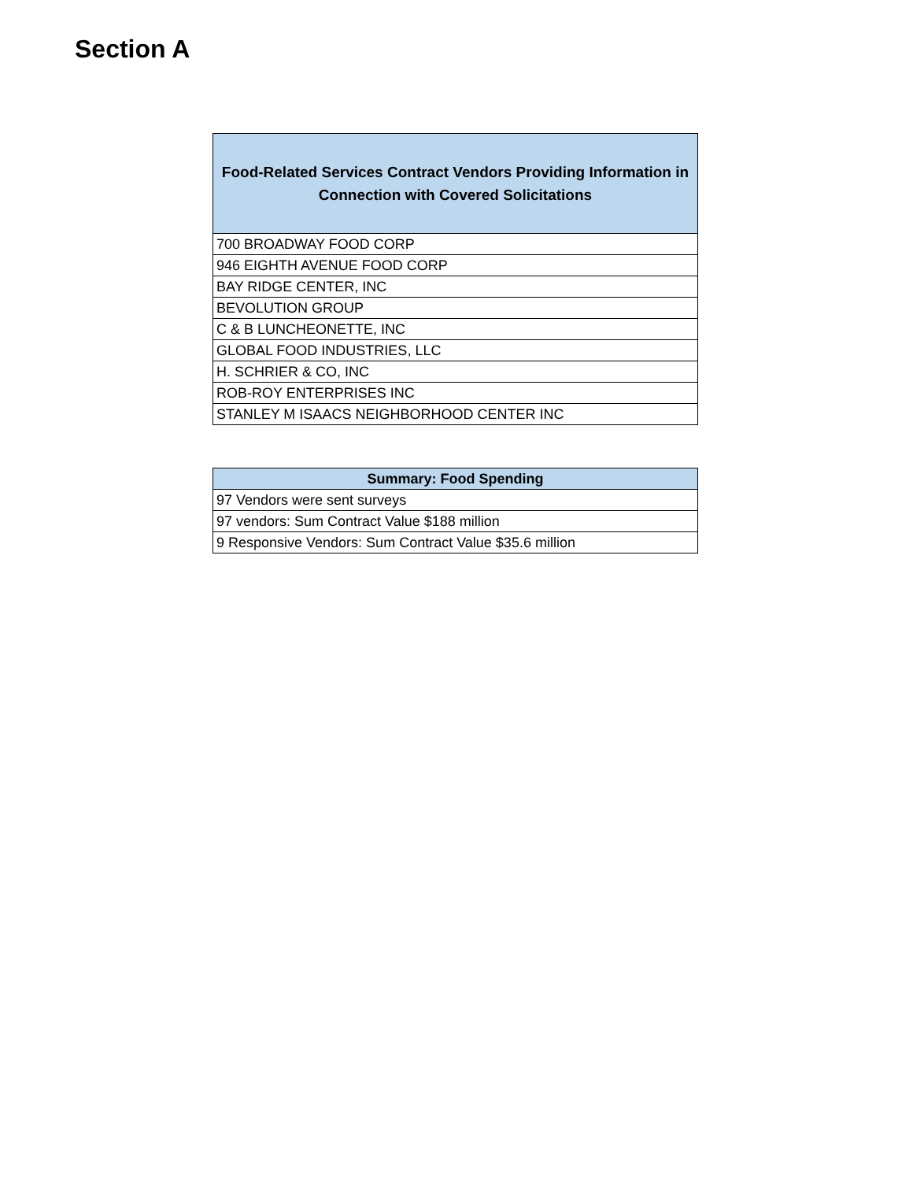Section A
| Food-Related Services Contract Vendors Providing Information in Connection with Covered Solicitations |
| --- |
| 700 BROADWAY FOOD CORP |
| 946 EIGHTH AVENUE FOOD CORP |
| BAY RIDGE CENTER, INC |
| BEVOLUTION GROUP |
| C & B LUNCHEONETTE, INC |
| GLOBAL FOOD INDUSTRIES, LLC |
| H. SCHRIER & CO, INC |
| ROB-ROY ENTERPRISES INC |
| STANLEY M ISAACS NEIGHBORHOOD CENTER INC |
| Summary: Food Spending |
| --- |
| 97 Vendors were sent surveys |
| 97 vendors: Sum Contract Value $188 million |
| 9 Responsive Vendors: Sum Contract Value $35.6 million |